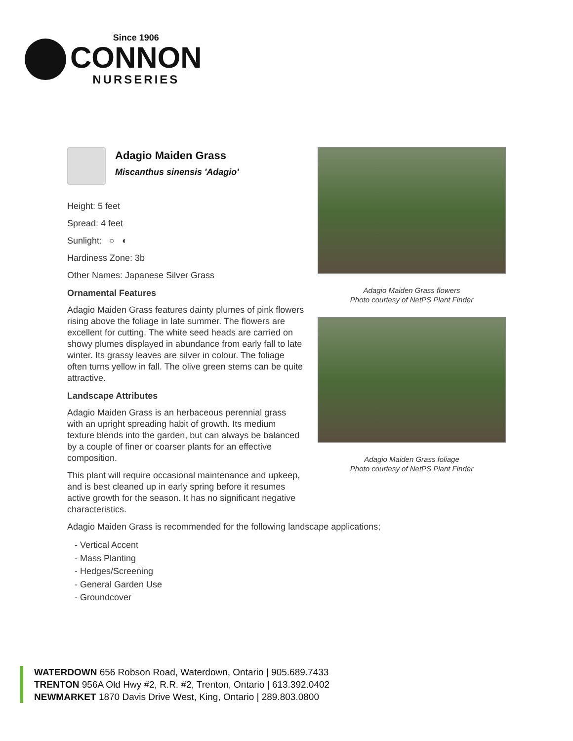Since 1906
CONNON
NURSERIES
Adagio Maiden Grass
Miscanthus sinensis 'Adagio'
Height: 5 feet
Spread: 4 feet
Sunlight: ○ ◐
Hardiness Zone: 3b
Other Names: Japanese Silver Grass
Ornamental Features
Adagio Maiden Grass features dainty plumes of pink flowers rising above the foliage in late summer. The flowers are excellent for cutting. The white seed heads are carried on showy plumes displayed in abundance from early fall to late winter. Its grassy leaves are silver in colour. The foliage often turns yellow in fall. The olive green stems can be quite attractive.
Landscape Attributes
Adagio Maiden Grass is an herbaceous perennial grass with an upright spreading habit of growth. Its medium texture blends into the garden, but can always be balanced by a couple of finer or coarser plants for an effective composition.
This plant will require occasional maintenance and upkeep, and is best cleaned up in early spring before it resumes active growth for the season. It has no significant negative characteristics.
Adagio Maiden Grass is recommended for the following landscape applications;
- Vertical Accent
- Mass Planting
- Hedges/Screening
- General Garden Use
- Groundcover
Adagio Maiden Grass flowers
Photo courtesy of NetPS Plant Finder
Adagio Maiden Grass foliage
Photo courtesy of NetPS Plant Finder
WATERDOWN 656 Robson Road, Waterdown, Ontario | 905.689.7433
TRENTON 956A Old Hwy #2, R.R. #2, Trenton, Ontario | 613.392.0402
NEWMARKET 1870 Davis Drive West, King, Ontario | 289.803.0800